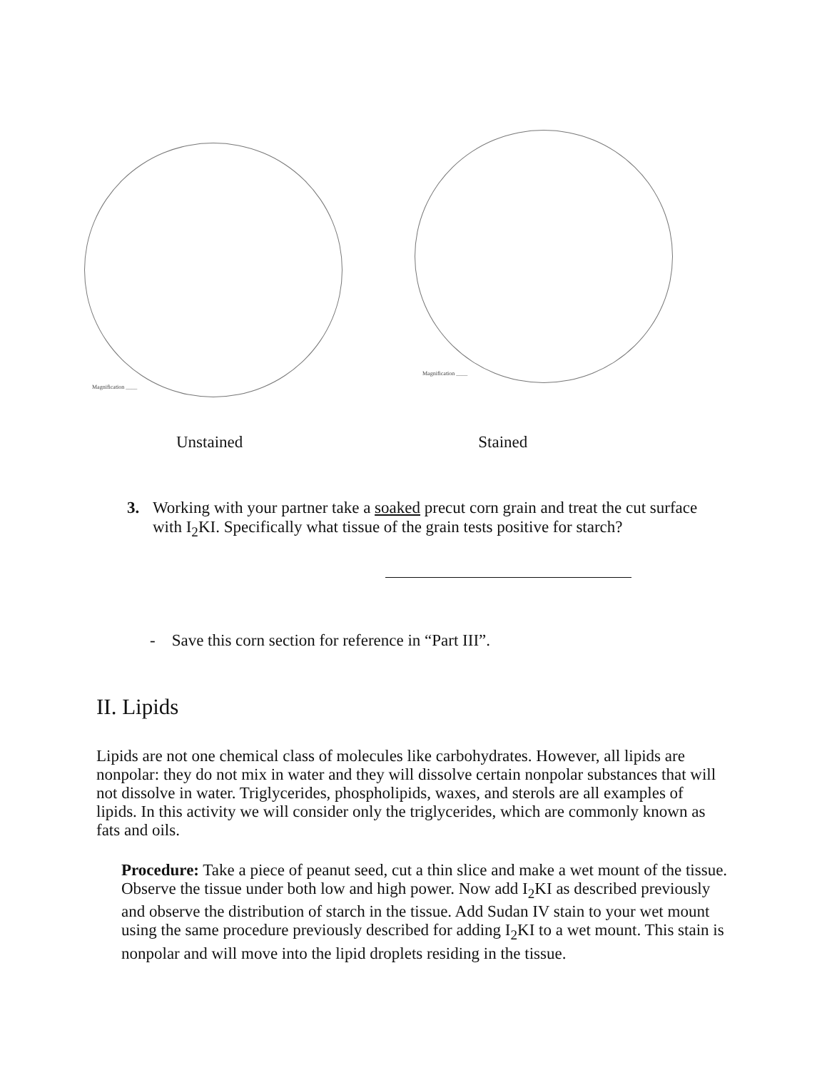Magnification ____
Magnification ____
Unstained Stained
3. Working with your partner take a soaked precut corn grain and treat the cut surface with I<sub>2</sub>KI. Specifically what tissue of the grain tests positive for starch?
- Save this corn section for reference in “Part III”.
II. Lipids
Lipids are not one chemical class of molecules like carbohydrates. However, all lipids are nonpolar: they do not mix in water and they will dissolve certain nonpolar substances that will not dissolve in water. Triglycerides, phospholipids, waxes, and sterols are all examples of lipids. In this activity we will consider only the triglycerides, which are commonly known as fats and oils.
Procedure: Take a piece of peanut seed, cut a thin slice and make a wet mount of the tissue. Observe the tissue under both low and high power. Now add I<sub>2</sub>KI as described previously and observe the distribution of starch in the tissue. Add Sudan IV stain to your wet mount using the same procedure previously described for adding I<sub>2</sub>KI to a wet mount. This stain is nonpolar and will move into the lipid droplets residing in the tissue.